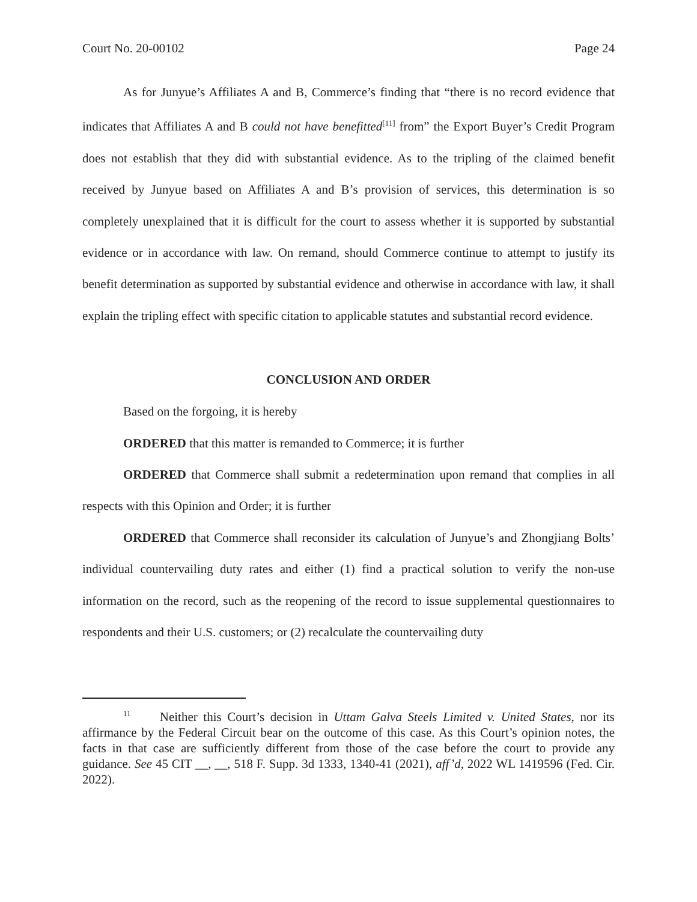Court No. 20-00102 Page 24
As for Junyue’s Affiliates A and B, Commerce’s finding that “there is no record evidence that indicates that Affiliates A and B could not have benefitted<sup>[11]</sup> from” the Export Buyer’s Credit Program does not establish that they did with substantial evidence. As to the tripling of the claimed benefit received by Junyue based on Affiliates A and B’s provision of services, this determination is so completely unexplained that it is difficult for the court to assess whether it is supported by substantial evidence or in accordance with law. On remand, should Commerce continue to attempt to justify its benefit determination as supported by substantial evidence and otherwise in accordance with law, it shall explain the tripling effect with specific citation to applicable statutes and substantial record evidence.
CONCLUSION AND ORDER
Based on the forgoing, it is hereby
ORDERED that this matter is remanded to Commerce; it is further
ORDERED that Commerce shall submit a redetermination upon remand that complies in all respects with this Opinion and Order; it is further
ORDERED that Commerce shall reconsider its calculation of Junyue’s and Zhongjiang Bolts’ individual countervailing duty rates and either (1) find a practical solution to verify the non-use information on the record, such as the reopening of the record to issue supplemental questionnaires to respondents and their U.S. customers; or (2) recalculate the countervailing duty
<sup>11</sup> Neither this Court’s decision in Uttam Galva Steels Limited v. United States, nor its affirmance by the Federal Circuit bear on the outcome of this case. As this Court’s opinion notes, the facts in that case are sufficiently different from those of the case before the court to provide any guidance. See 45 CIT __, __, 518 F. Supp. 3d 1333, 1340-41 (2021), aff’d, 2022 WL 1419596 (Fed. Cir. 2022).